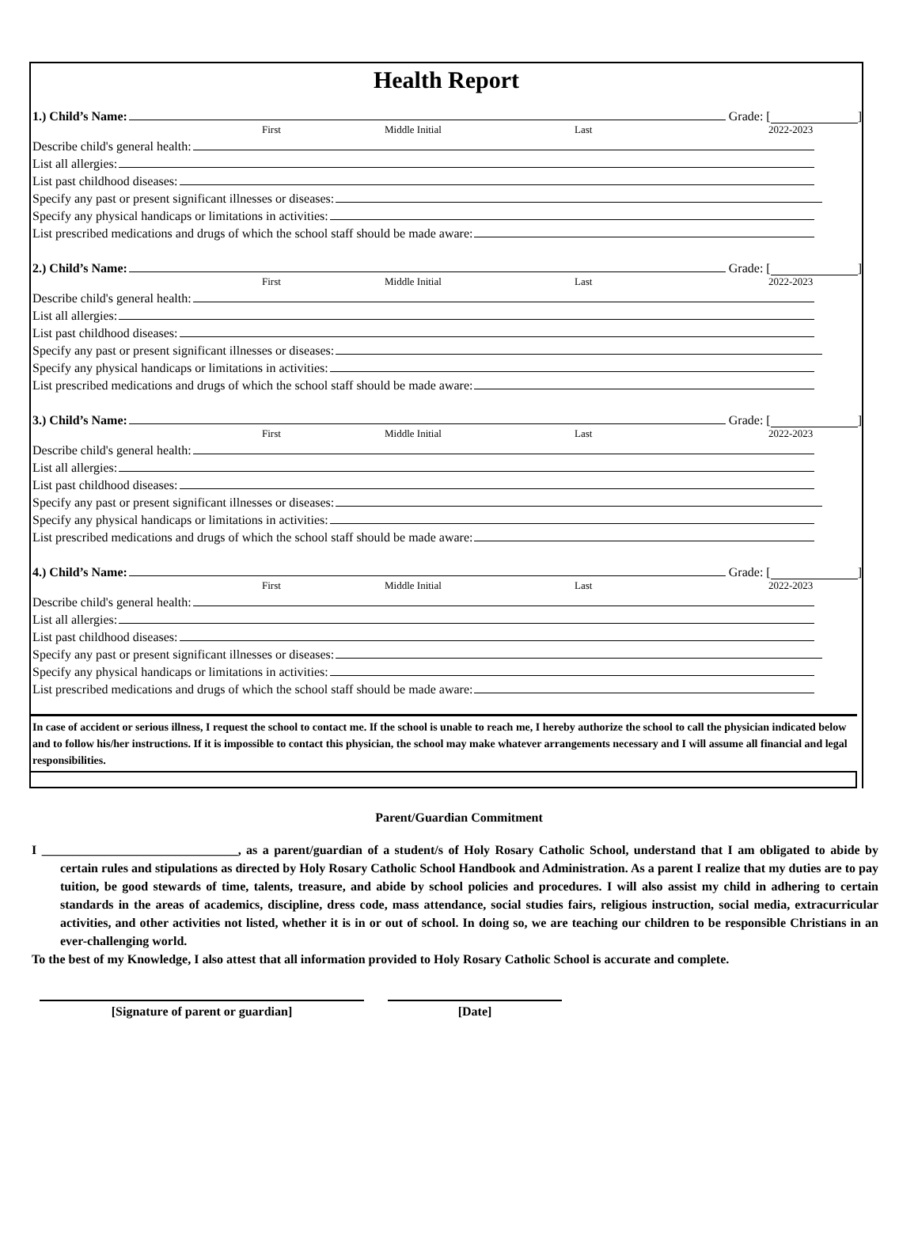Health Report
1.) Child’s Name: Grade: [ ]
First Middle Initial Last 2022-2023
Describe child's general health:
List all allergies:
List past childhood diseases:
Specify any past or present significant illnesses or diseases:
Specify any physical handicaps or limitations in activities:
List prescribed medications and drugs of which the school staff should be made aware:
2.) Child’s Name: Grade: [ ]
First Middle Initial Last 2022-2023
Describe child's general health:
List all allergies:
List past childhood diseases:
Specify any past or present significant illnesses or diseases:
Specify any physical handicaps or limitations in activities:
List prescribed medications and drugs of which the school staff should be made aware:
3.) Child’s Name: Grade: [ ]
First Middle Initial Last 2022-2023
Describe child's general health:
List all allergies:
List past childhood diseases:
Specify any past or present significant illnesses or diseases:
Specify any physical handicaps or limitations in activities:
List prescribed medications and drugs of which the school staff should be made aware:
4.) Child’s Name: Grade: [ ]
First Middle Initial Last 2022-2023
Describe child's general health:
List all allergies:
List past childhood diseases:
Specify any past or present significant illnesses or diseases:
Specify any physical handicaps or limitations in activities:
List prescribed medications and drugs of which the school staff should be made aware:
In case of accident or serious illness, I request the school to contact me. If the school is unable to reach me, I hereby authorize the school to call the physician indicated below and to follow his/her instructions. If it is impossible to contact this physician, the school may make whatever arrangements necessary and I will assume all financial and legal responsibilities.
Parent/Guardian Commitment
I _______________________________, as a parent/guardian of a student/s of Holy Rosary Catholic School, understand that I am obligated to abide by certain rules and stipulations as directed by Holy Rosary Catholic School Handbook and Administration. As a parent I realize that my duties are to pay tuition, be good stewards of time, talents, treasure, and abide by school policies and procedures. I will also assist my child in adhering to certain standards in the areas of academics, discipline, dress code, mass attendance, social studies fairs, religious instruction, social media, extracurricular activities, and other activities not listed, whether it is in or out of school. In doing so, we are teaching our children to be responsible Christians in an ever-challenging world.
To the best of my Knowledge, I also attest that all information provided to Holy Rosary Catholic School is accurate and complete.
[Signature of parent or guardian] [Date]